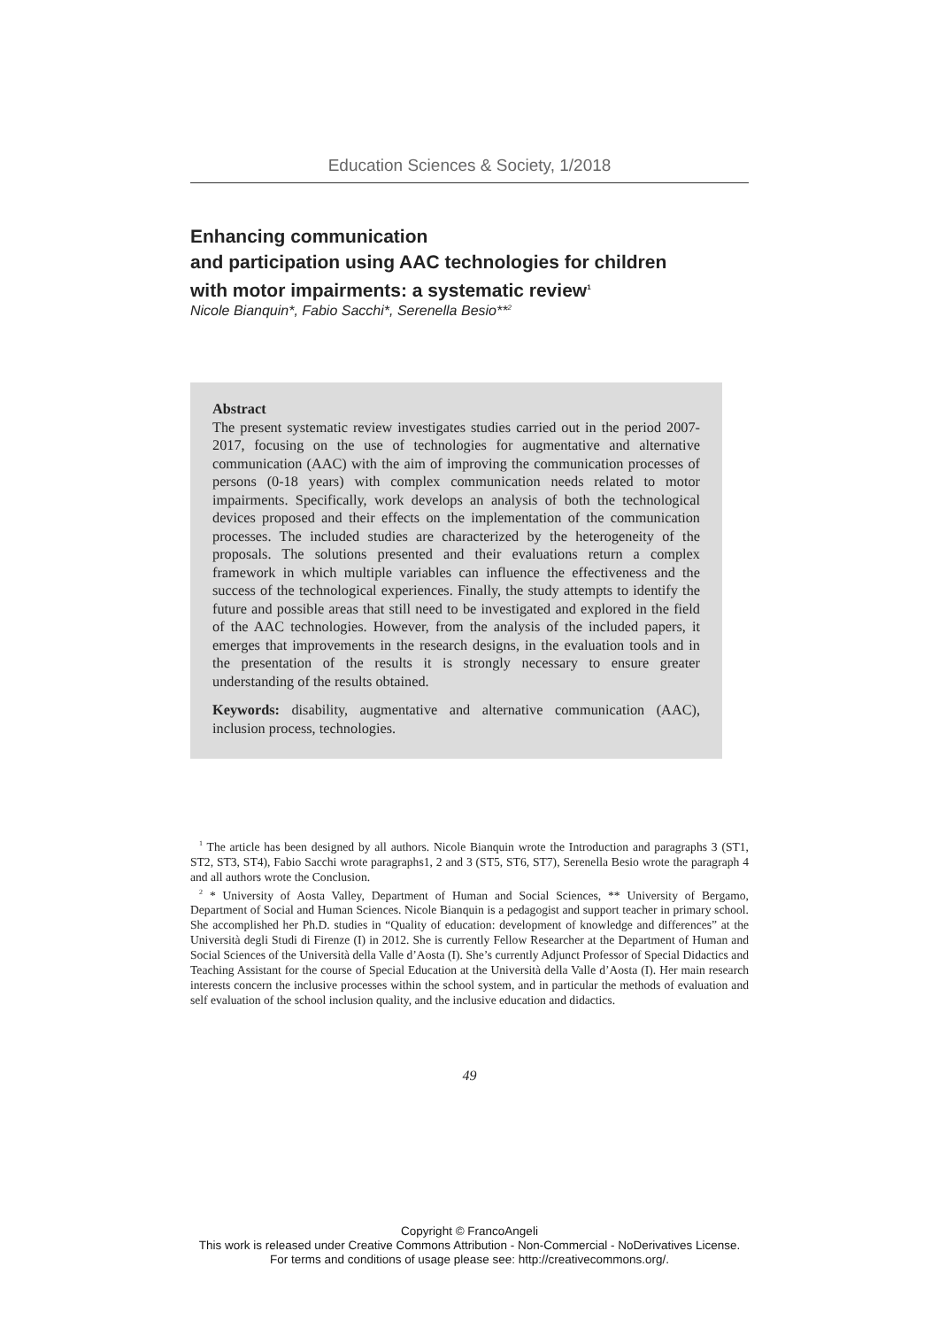Education Sciences & Society, 1/2018
Enhancing communication
and participation using AAC technologies for children
with motor impairments: a systematic review<sup>1</sup>
Nicole Bianquin*, Fabio Sacchi*, Serenella Besio**<sup>2</sup>
Abstract
The present systematic review investigates studies carried out in the period 2007-2017, focusing on the use of technologies for augmentative and alternative communication (AAC) with the aim of improving the communication processes of persons (0-18 years) with complex communication needs related to motor impairments. Specifically, work develops an analysis of both the technological devices proposed and their effects on the implementation of the communication processes. The included studies are characterized by the heterogeneity of the proposals. The solutions presented and their evaluations return a complex framework in which multiple variables can influence the effectiveness and the success of the technological experiences. Finally, the study attempts to identify the future and possible areas that still need to be investigated and explored in the field of the AAC technologies. However, from the analysis of the included papers, it emerges that improvements in the research designs, in the evaluation tools and in the presentation of the results it is strongly necessary to ensure greater understanding of the results obtained.
Keywords: disability, augmentative and alternative communication (AAC), inclusion process, technologies.
<sup>1</sup> The article has been designed by all authors. Nicole Bianquin wrote the Introduction and paragraphs 3 (ST1, ST2, ST3, ST4), Fabio Sacchi wrote paragraphs1, 2 and 3 (ST5, ST6, ST7), Serenella Besio wrote the paragraph 4 and all authors wrote the Conclusion.
<sup>2</sup> * University of Aosta Valley, Department of Human and Social Sciences, ** University of Bergamo, Department of Social and Human Sciences. Nicole Bianquin is a pedagogist and support teacher in primary school. She accomplished her Ph.D. studies in “Quality of education: development of knowledge and differences” at the Università degli Studi di Firenze (I) in 2012. She is currently Fellow Researcher at the Department of Human and Social Sciences of the Università della Valle d’Aosta (I). She’s currently Adjunct Professor of Special Didactics and Teaching Assistant for the course of Special Education at the Università della Valle d’Aosta (I). Her main research interests concern the inclusive processes within the school system, and in particular the methods of evaluation and self evaluation of the school inclusion quality, and the inclusive education and didactics.
49
Copyright © FrancoAngeli
This work is released under Creative Commons Attribution - Non-Commercial - NoDerivatives License.
For terms and conditions of usage please see: http://creativecommons.org/.